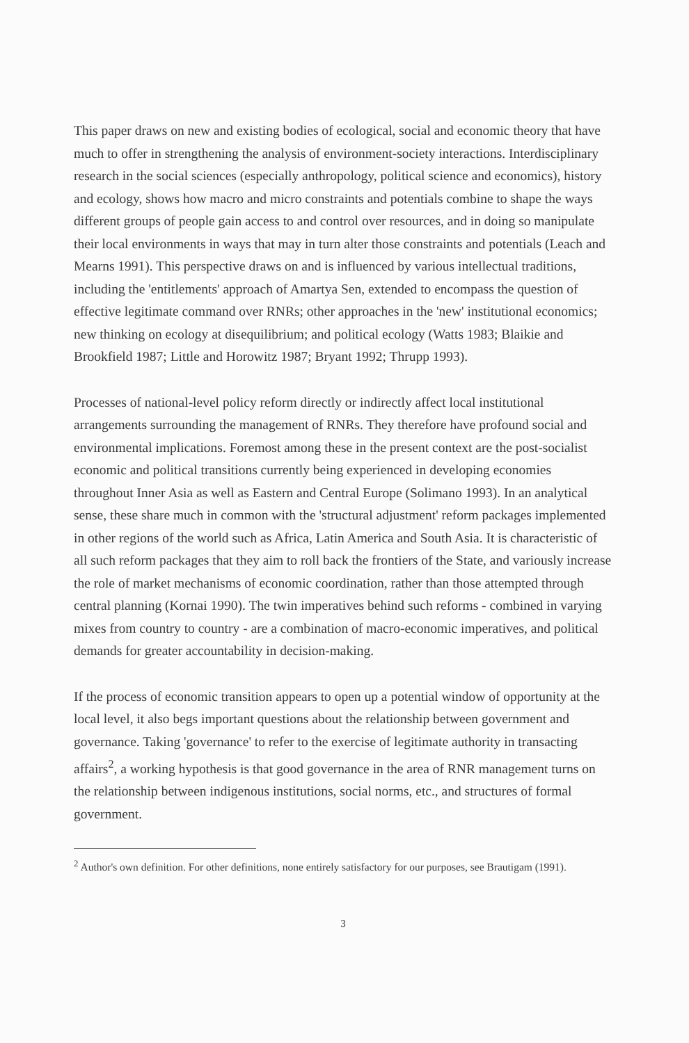This paper draws on new and existing bodies of ecological, social and economic theory that have much to offer in strengthening the analysis of environment-society interactions. Interdisciplinary research in the social sciences (especially anthropology, political science and economics), history and ecology, shows how macro and micro constraints and potentials combine to shape the ways different groups of people gain access to and control over resources, and in doing so manipulate their local environments in ways that may in turn alter those constraints and potentials (Leach and Mearns 1991). This perspective draws on and is influenced by various intellectual traditions, including the 'entitlements' approach of Amartya Sen, extended to encompass the question of effective legitimate command over RNRs; other approaches in the 'new' institutional economics; new thinking on ecology at disequilibrium; and political ecology (Watts 1983; Blaikie and Brookfield 1987; Little and Horowitz 1987; Bryant 1992; Thrupp 1993).
Processes of national-level policy reform directly or indirectly affect local institutional arrangements surrounding the management of RNRs. They therefore have profound social and environmental implications. Foremost among these in the present context are the post-socialist economic and political transitions currently being experienced in developing economies throughout Inner Asia as well as Eastern and Central Europe (Solimano 1993). In an analytical sense, these share much in common with the 'structural adjustment' reform packages implemented in other regions of the world such as Africa, Latin America and South Asia. It is characteristic of all such reform packages that they aim to roll back the frontiers of the State, and variously increase the role of market mechanisms of economic coordination, rather than those attempted through central planning (Kornai 1990). The twin imperatives behind such reforms - combined in varying mixes from country to country - are a combination of macro-economic imperatives, and political demands for greater accountability in decision-making.
If the process of economic transition appears to open up a potential window of opportunity at the local level, it also begs important questions about the relationship between government and governance. Taking 'governance' to refer to the exercise of legitimate authority in transacting affairs<sup>2</sup>, a working hypothesis is that good governance in the area of RNR management turns on the relationship between indigenous institutions, social norms, etc., and structures of formal government.
<sup>2</sup> Author's own definition. For other definitions, none entirely satisfactory for our purposes, see Brautigam (1991).
3